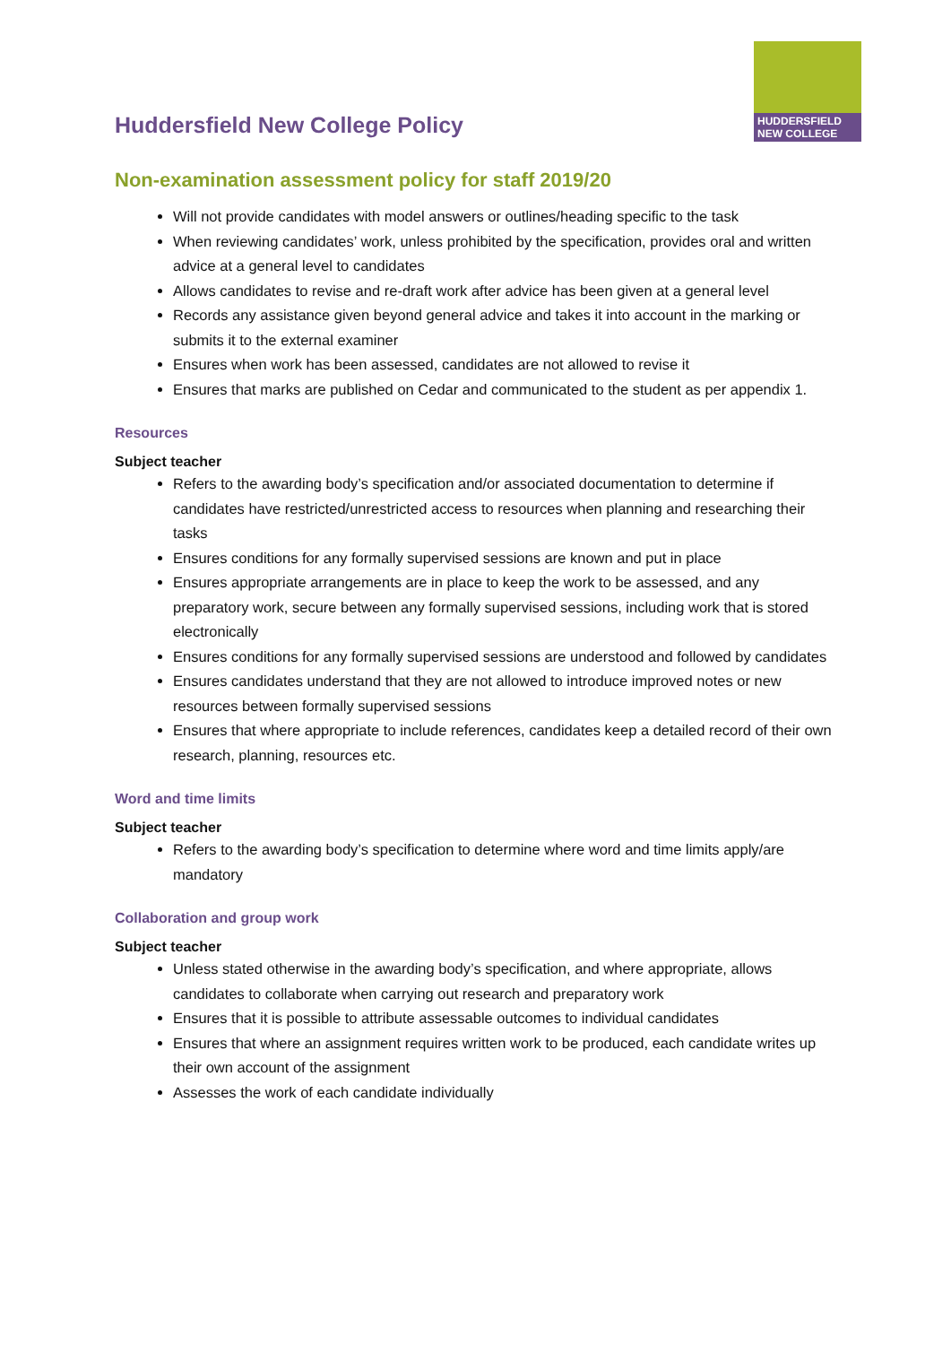Huddersfield New College Policy
HUDDERSFIELD NEW COLLEGE
Non-examination assessment policy for staff 2019/20
Will not provide candidates with model answers or outlines/heading specific to the task
When reviewing candidates’ work, unless prohibited by the specification, provides oral and written advice at a general level to candidates
Allows candidates to revise and re-draft work after advice has been given at a general level
Records any assistance given beyond general advice and takes it into account in the marking or submits it to the external examiner
Ensures when work has been assessed, candidates are not allowed to revise it
Ensures that marks are published on Cedar and communicated to the student as per appendix 1.
Resources
Subject teacher
Refers to the awarding body’s specification and/or associated documentation to determine if candidates have restricted/unrestricted access to resources when planning and researching their tasks
Ensures conditions for any formally supervised sessions are known and put in place
Ensures appropriate arrangements are in place to keep the work to be assessed, and any preparatory work, secure between any formally supervised sessions, including work that is stored electronically
Ensures conditions for any formally supervised sessions are understood and followed by candidates
Ensures candidates understand that they are not allowed to introduce improved notes or new resources between formally supervised sessions
Ensures that where appropriate to include references, candidates keep a detailed record of their own research, planning, resources etc.
Word and time limits
Subject teacher
Refers to the awarding body’s specification to determine where word and time limits apply/are mandatory
Collaboration and group work
Subject teacher
Unless stated otherwise in the awarding body’s specification, and where appropriate, allows candidates to collaborate when carrying out research and preparatory work
Ensures that it is possible to attribute assessable outcomes to individual candidates
Ensures that where an assignment requires written work to be produced, each candidate writes up their own account of the assignment
Assesses the work of each candidate individually